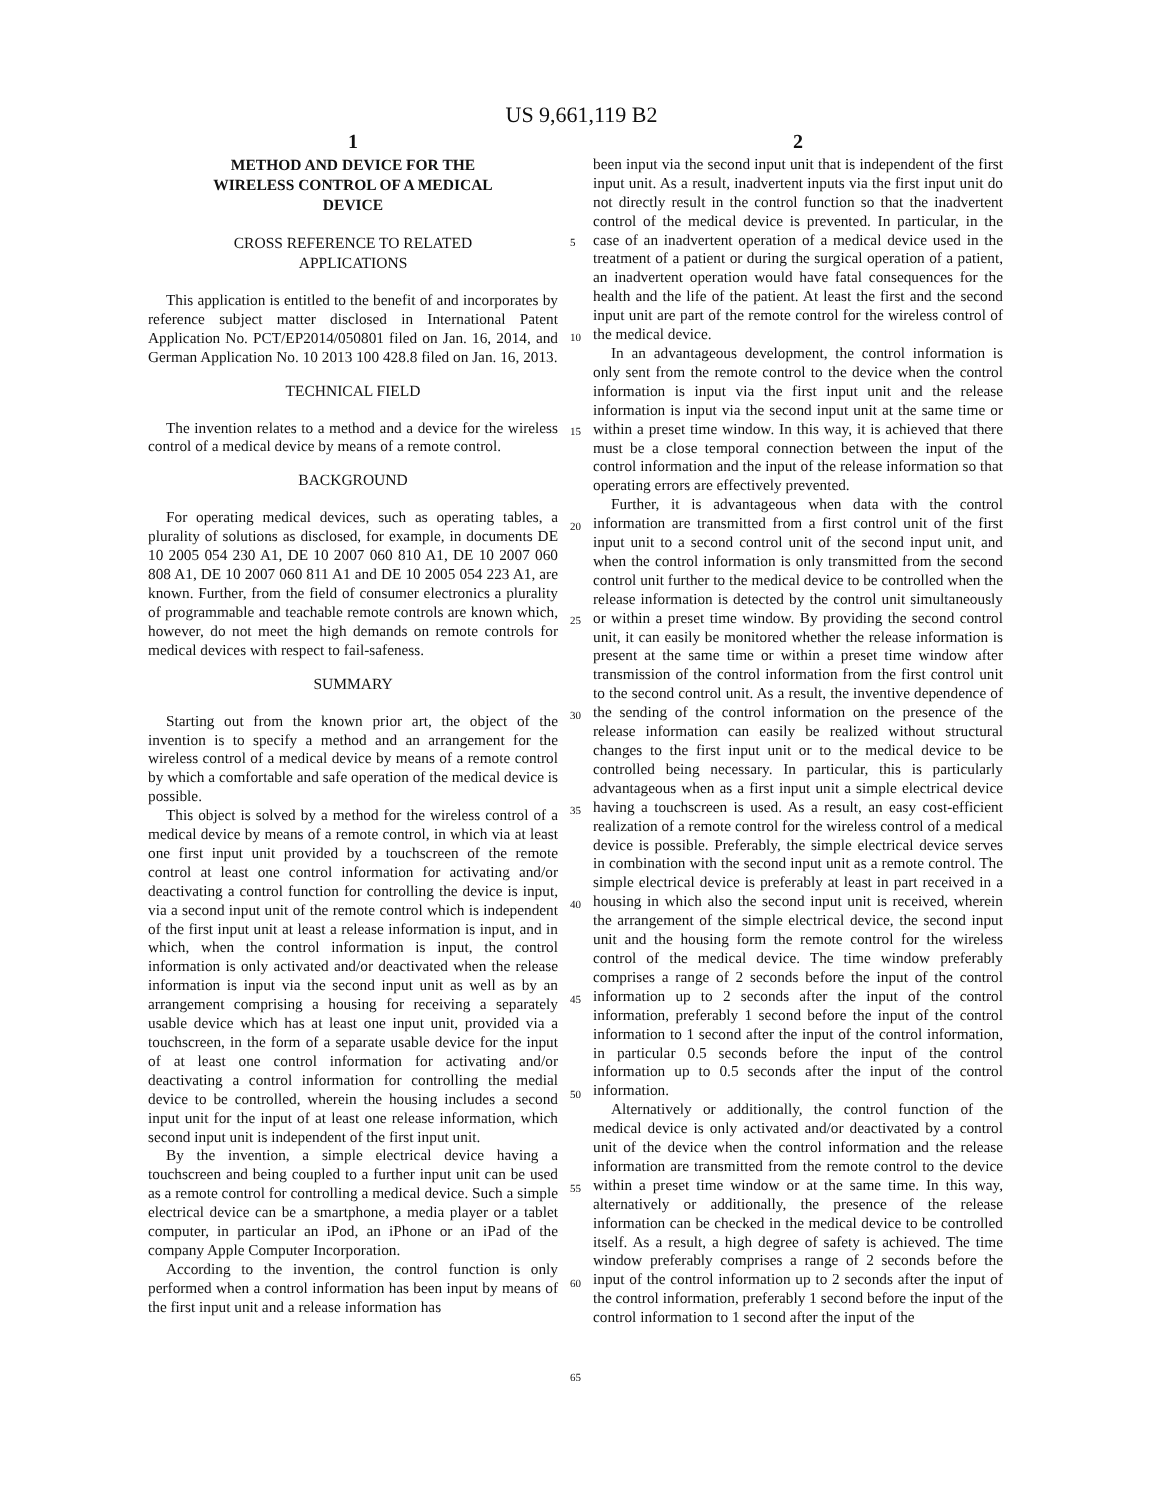US 9,661,119 B2
1
METHOD AND DEVICE FOR THE
WIRELESS CONTROL OF A MEDICAL
DEVICE
CROSS REFERENCE TO RELATED
APPLICATIONS
This application is entitled to the benefit of and incorporates by reference subject matter disclosed in International Patent Application No. PCT/EP2014/050801 filed on Jan. 16, 2014, and German Application No. 10 2013 100 428.8 filed on Jan. 16, 2013.
TECHNICAL FIELD
The invention relates to a method and a device for the wireless control of a medical device by means of a remote control.
BACKGROUND
For operating medical devices, such as operating tables, a plurality of solutions as disclosed, for example, in documents DE 10 2005 054 230 A1, DE 10 2007 060 810 A1, DE 10 2007 060 808 A1, DE 10 2007 060 811 A1 and DE 10 2005 054 223 A1, are known. Further, from the field of consumer electronics a plurality of programmable and teachable remote controls are known which, however, do not meet the high demands on remote controls for medical devices with respect to fail-safeness.
SUMMARY
Starting out from the known prior art, the object of the invention is to specify a method and an arrangement for the wireless control of a medical device by means of a remote control by which a comfortable and safe operation of the medical device is possible.
This object is solved by a method for the wireless control of a medical device by means of a remote control, in which via at least one first input unit provided by a touchscreen of the remote control at least one control information for activating and/or deactivating a control function for controlling the device is input, via a second input unit of the remote control which is independent of the first input unit at least a release information is input, and in which, when the control information is input, the control information is only activated and/or deactivated when the release information is input via the second input unit as well as by an arrangement comprising a housing for receiving a separately usable device which has at least one input unit, provided via a touchscreen, in the form of a separate usable device for the input of at least one control information for activating and/or deactivating a control information for controlling the medial device to be controlled, wherein the housing includes a second input unit for the input of at least one release information, which second input unit is independent of the first input unit.
By the invention, a simple electrical device having a touchscreen and being coupled to a further input unit can be used as a remote control for controlling a medical device. Such a simple electrical device can be a smartphone, a media player or a tablet computer, in particular an iPod, an iPhone or an iPad of the company Apple Computer Incorporation.
According to the invention, the control function is only performed when a control information has been input by means of the first input unit and a release information has
2
been input via the second input unit that is independent of the first input unit. As a result, inadvertent inputs via the first input unit do not directly result in the control function so that the inadvertent control of the medical device is prevented. In particular, in the case of an inadvertent operation of a medical device used in the treatment of a patient or during the surgical operation of a patient, an inadvertent operation would have fatal consequences for the health and the life of the patient. At least the first and the second input unit are part of the remote control for the wireless control of the medical device.
In an advantageous development, the control information is only sent from the remote control to the device when the control information is input via the first input unit and the release information is input via the second input unit at the same time or within a preset time window. In this way, it is achieved that there must be a close temporal connection between the input of the control information and the input of the release information so that operating errors are effectively prevented.
Further, it is advantageous when data with the control information are transmitted from a first control unit of the first input unit to a second control unit of the second input unit, and when the control information is only transmitted from the second control unit further to the medical device to be controlled when the release information is detected by the control unit simultaneously or within a preset time window. By providing the second control unit, it can easily be monitored whether the release information is present at the same time or within a preset time window after transmission of the control information from the first control unit to the second control unit. As a result, the inventive dependence of the sending of the control information on the presence of the release information can easily be realized without structural changes to the first input unit or to the medical device to be controlled being necessary. In particular, this is particularly advantageous when as a first input unit a simple electrical device having a touchscreen is used. As a result, an easy cost-efficient realization of a remote control for the wireless control of a medical device is possible. Preferably, the simple electrical device serves in combination with the second input unit as a remote control. The simple electrical device is preferably at least in part received in a housing in which also the second input unit is received, wherein the arrangement of the simple electrical device, the second input unit and the housing form the remote control for the wireless control of the medical device. The time window preferably comprises a range of 2 seconds before the input of the control information up to 2 seconds after the input of the control information, preferably 1 second before the input of the control information to 1 second after the input of the control information, in particular 0.5 seconds before the input of the control information up to 0.5 seconds after the input of the control information.
Alternatively or additionally, the control function of the medical device is only activated and/or deactivated by a control unit of the device when the control information and the release information are transmitted from the remote control to the device within a preset time window or at the same time. In this way, alternatively or additionally, the presence of the release information can be checked in the medical device to be controlled itself. As a result, a high degree of safety is achieved. The time window preferably comprises a range of 2 seconds before the input of the control information up to 2 seconds after the input of the control information, preferably 1 second before the input of the control information to 1 second after the input of the
5
10
15
20
25
30
35
40
45
50
55
60
65